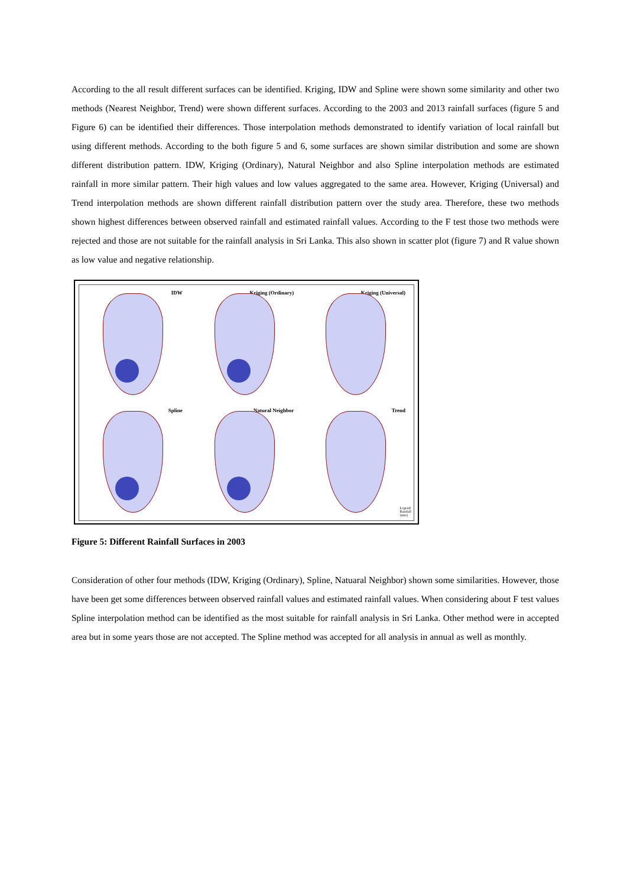According to the all result different surfaces can be identified. Kriging, IDW and Spline were shown some similarity and other two methods (Nearest Neighbor, Trend) were shown different surfaces. According to the 2003 and 2013 rainfall surfaces (figure 5 and Figure 6) can be identified their differences. Those interpolation methods demonstrated to identify variation of local rainfall but using different methods. According to the both figure 5 and 6, some surfaces are shown similar distribution and some are shown different distribution pattern. IDW, Kriging (Ordinary), Natural Neighbor and also Spline interpolation methods are estimated rainfall in more similar pattern. Their high values and low values aggregated to the same area. However, Kriging (Universal) and Trend interpolation methods are shown different rainfall distribution pattern over the study area. Therefore, these two methods shown highest differences between observed rainfall and estimated rainfall values. According to the F test those two methods were rejected and those are not suitable for the rainfall analysis in Sri Lanka. This also shown in scatter plot (figure 7) and R value shown as low value and negative relationship.
IDW
Kriging (Ordinary)
Kriging (Universal)
Spline
Natural Neighbor
Trend
Legend
Rainfall
(mm)
Figure 5: Different Rainfall Surfaces in 2003
Consideration of other four methods (IDW, Kriging (Ordinary), Spline, Natuaral Neighbor) shown some similarities. However, those have been get some differences between observed rainfall values and estimated rainfall values. When considering about F test values Spline interpolation method can be identified as the most suitable for rainfall analysis in Sri Lanka. Other method were in accepted area but in some years those are not accepted. The Spline method was accepted for all analysis in annual as well as monthly.